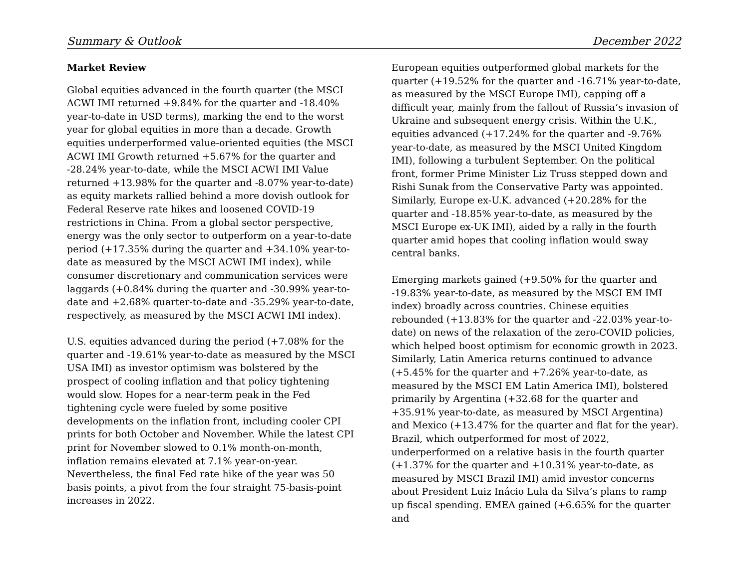Summary & Outlook December 2022
Market Review
Global equities advanced in the fourth quarter (the MSCI ACWI IMI returned +9.84% for the quarter and -18.40% year-to-date in USD terms), marking the end to the worst year for global equities in more than a decade. Growth equities underperformed value-oriented equities (the MSCI ACWI IMI Growth returned +5.67% for the quarter and -28.24% year-to-date, while the MSCI ACWI IMI Value returned +13.98% for the quarter and -8.07% year-to-date) as equity markets rallied behind a more dovish outlook for Federal Reserve rate hikes and loosened COVID-19 restrictions in China. From a global sector perspective, energy was the only sector to outperform on a year-to-date period (+17.35% during the quarter and +34.10% year-to-date as measured by the MSCI ACWI IMI index), while consumer discretionary and communication services were laggards (+0.84% during the quarter and -30.99% year-to-date and +2.68% quarter-to-date and -35.29% year-to-date, respectively, as measured by the MSCI ACWI IMI index).
U.S. equities advanced during the period (+7.08% for the quarter and -19.61% year-to-date as measured by the MSCI USA IMI) as investor optimism was bolstered by the prospect of cooling inflation and that policy tightening would slow. Hopes for a near-term peak in the Fed tightening cycle were fueled by some positive developments on the inflation front, including cooler CPI prints for both October and November. While the latest CPI print for November slowed to 0.1% month-on-month, inflation remains elevated at 7.1% year-on-year. Nevertheless, the final Fed rate hike of the year was 50 basis points, a pivot from the four straight 75-basis-point increases in 2022.
European equities outperformed global markets for the quarter (+19.52% for the quarter and -16.71% year-to-date, as measured by the MSCI Europe IMI), capping off a difficult year, mainly from the fallout of Russia’s invasion of Ukraine and subsequent energy crisis. Within the U.K., equities advanced (+17.24% for the quarter and -9.76% year-to-date, as measured by the MSCI United Kingdom IMI), following a turbulent September. On the political front, former Prime Minister Liz Truss stepped down and Rishi Sunak from the Conservative Party was appointed. Similarly, Europe ex-U.K. advanced (+20.28% for the quarter and -18.85% year-to-date, as measured by the MSCI Europe ex-UK IMI), aided by a rally in the fourth quarter amid hopes that cooling inflation would sway central banks.
Emerging markets gained (+9.50% for the quarter and -19.83% year-to-date, as measured by the MSCI EM IMI index) broadly across countries. Chinese equities rebounded (+13.83% for the quarter and -22.03% year-to-date) on news of the relaxation of the zero-COVID policies, which helped boost optimism for economic growth in 2023. Similarly, Latin America returns continued to advance (+5.45% for the quarter and +7.26% year-to-date, as measured by the MSCI EM Latin America IMI), bolstered primarily by Argentina (+32.68 for the quarter and +35.91% year-to-date, as measured by MSCI Argentina) and Mexico (+13.47% for the quarter and flat for the year). Brazil, which outperformed for most of 2022, underperformed on a relative basis in the fourth quarter (+1.37% for the quarter and +10.31% year-to-date, as measured by MSCI Brazil IMI) amid investor concerns about President Luiz Inácio Lula da Silva’s plans to ramp up fiscal spending. EMEA gained (+6.65% for the quarter and